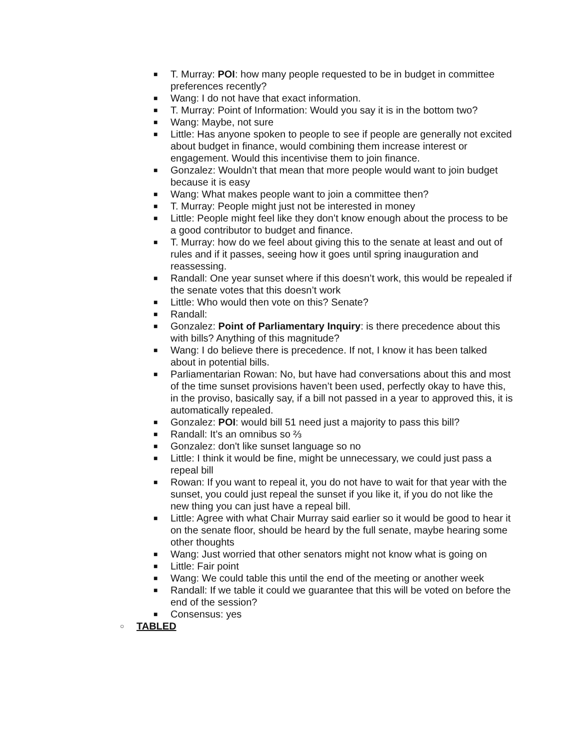■ T. Murray: POI: how many people requested to be in budget in committee preferences recently?
■ Wang: I do not have that exact information.
■ T. Murray: Point of Information: Would you say it is in the bottom two?
■ Wang: Maybe, not sure
■ Little: Has anyone spoken to people to see if people are generally not excited about budget in finance, would combining them increase interest or engagement. Would this incentivise them to join finance.
■ Gonzalez: Wouldn’t that mean that more people would want to join budget because it is easy
■ Wang: What makes people want to join a committee then?
■ T. Murray: People might just not be interested in money
■ Little: People might feel like they don’t know enough about the process to be a good contributor to budget and finance.
■ T. Murray: how do we feel about giving this to the senate at least and out of rules and if it passes, seeing how it goes until spring inauguration and reassessing.
■ Randall: One year sunset where if this doesn’t work, this would be repealed if the senate votes that this doesn’t work
■ Little: Who would then vote on this? Senate?
■ Randall:
■ Gonzalez: Point of Parliamentary Inquiry: is there precedence about this with bills? Anything of this magnitude?
■ Wang: I do believe there is precedence. If not, I know it has been talked about in potential bills.
■ Parliamentarian Rowan: No, but have had conversations about this and most of the time sunset provisions haven’t been used, perfectly okay to have this, in the proviso, basically say, if a bill not passed in a year to approved this, it is automatically repealed.
■ Gonzalez: POI: would bill 51 need just a majority to pass this bill?
■ Randall: It’s an omnibus so ⅔
■ Gonzalez: don't like sunset language so no
■ Little: I think it would be fine, might be unnecessary, we could just pass a repeal bill
■ Rowan: If you want to repeal it, you do not have to wait for that year with the sunset, you could just repeal the sunset if you like it, if you do not like the new thing you can just have a repeal bill.
■ Little: Agree with what Chair Murray said earlier so it would be good to hear it on the senate floor, should be heard by the full senate, maybe hearing some other thoughts
■ Wang: Just worried that other senators might not know what is going on
■ Little: Fair point
■ Wang: We could table this until the end of the meeting or another week
■ Randall: If we table it could we guarantee that this will be voted on before the end of the session?
■ Consensus: yes
○ TABLED